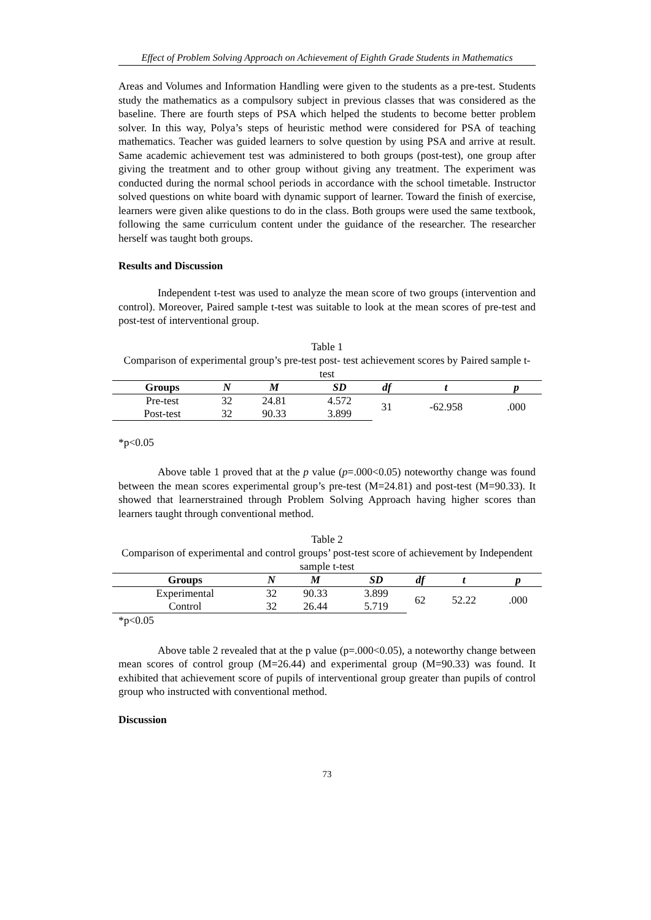Effect of Problem Solving Approach on Achievement of Eighth Grade Students in Mathematics
Areas and Volumes and Information Handling were given to the students as a pre-test. Students study the mathematics as a compulsory subject in previous classes that was considered as the baseline. There are fourth steps of PSA which helped the students to become better problem solver. In this way, Polya’s steps of heuristic method were considered for PSA of teaching mathematics. Teacher was guided learners to solve question by using PSA and arrive at result. Same academic achievement test was administered to both groups (post-test), one group after giving the treatment and to other group without giving any treatment. The experiment was conducted during the normal school periods in accordance with the school timetable. Instructor solved questions on white board with dynamic support of learner. Toward the finish of exercise, learners were given alike questions to do in the class. Both groups were used the same textbook, following the same curriculum content under the guidance of the researcher. The researcher herself was taught both groups.
Results and Discussion
Independent t-test was used to analyze the mean score of two groups (intervention and control). Moreover, Paired sample t-test was suitable to look at the mean scores of pre-test and post-test of interventional group.
Table 1
Comparison of experimental group’s pre-test post- test achievement scores by Paired sample t-test
| Groups | N | M | SD | df | t | p |
| --- | --- | --- | --- | --- | --- | --- |
| Pre-test | 32 | 24.81 | 4.572 | 31 | -62.958 | .000 |
| Post-test | 32 | 90.33 | 3.899 | | | |
*p<0.05
Above table 1 proved that at the p value (p=.000<0.05) noteworthy change was found between the mean scores experimental group’s pre-test (M=24.81) and post-test (M=90.33). It showed that learnerstrained through Problem Solving Approach having higher scores than learners taught through conventional method.
Table 2
Comparison of experimental and control groups’ post-test score of achievement by Independent sample t-test
| Groups | N | M | SD | df | t | p |
| --- | --- | --- | --- | --- | --- | --- |
| Experimental | 32 | 90.33 | 3.899 | 62 | 52.22 | .000 |
| Control | 32 | 26.44 | 5.719 | | | |
*p<0.05
Above table 2 revealed that at the p value (p=.000<0.05), a noteworthy change between mean scores of control group (M=26.44) and experimental group (M=90.33) was found. It exhibited that achievement score of pupils of interventional group greater than pupils of control group who instructed with conventional method.
Discussion
73